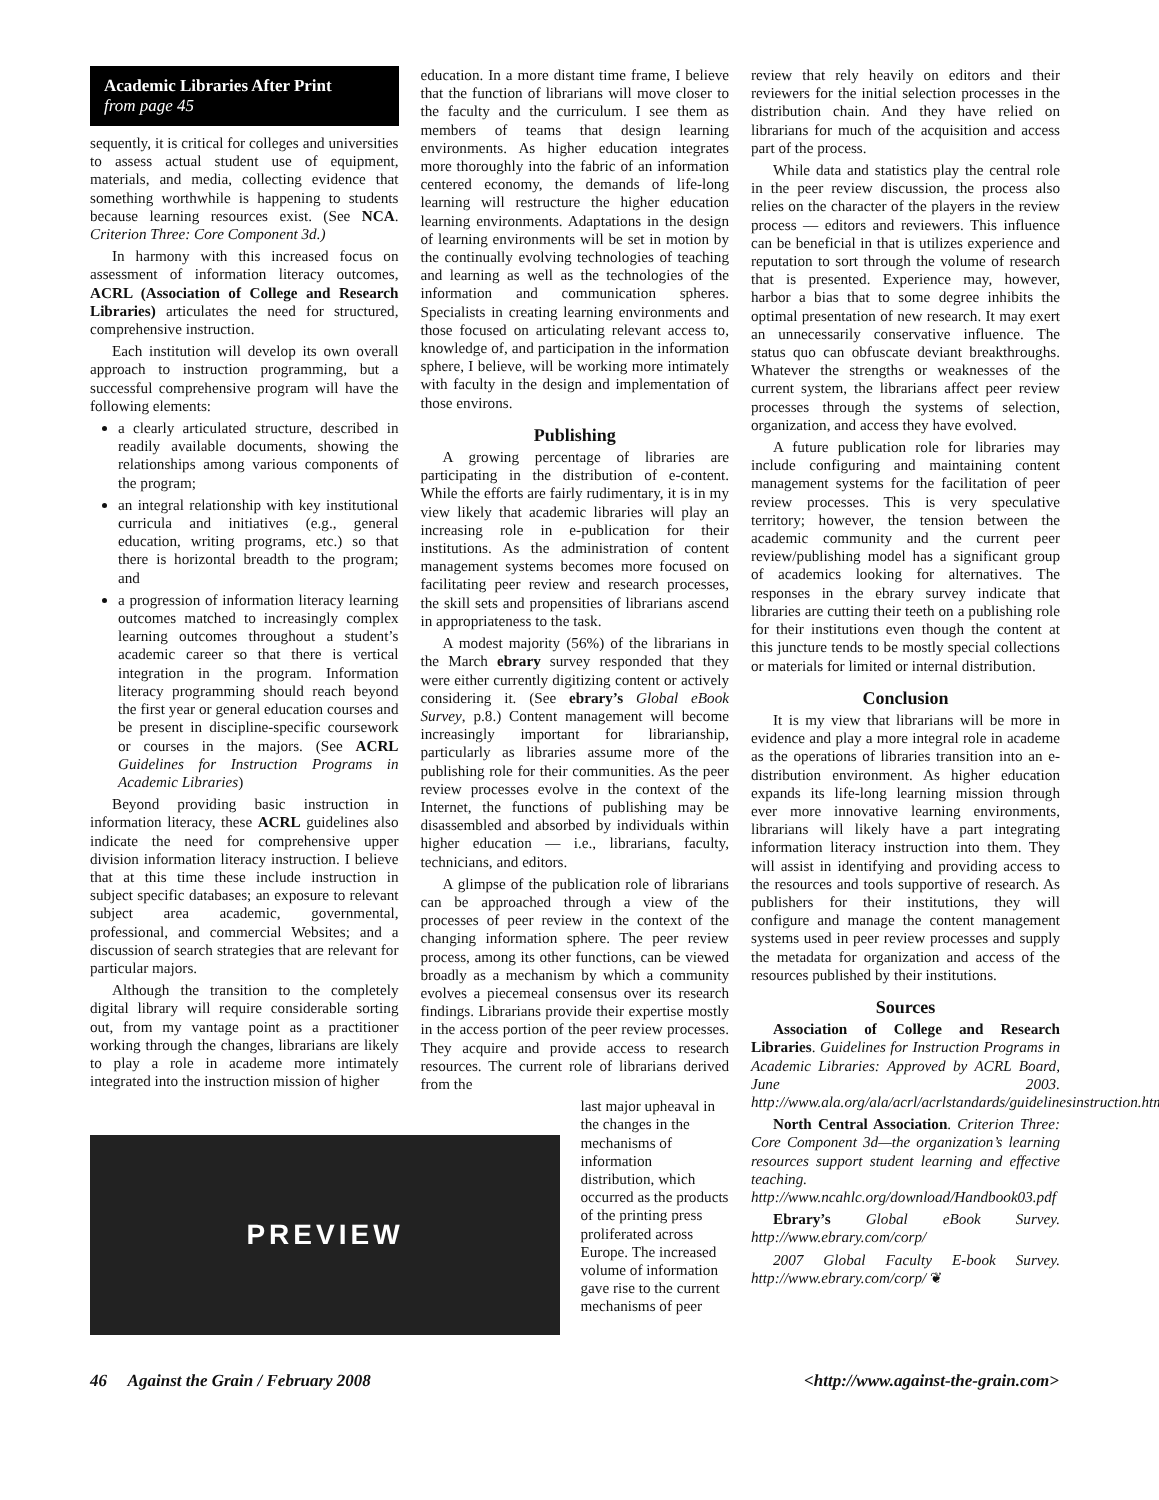Academic Libraries After Print
from page 45
sequently, it is critical for colleges and universities to assess actual student use of equipment, materials, and media, collecting evidence that something worthwhile is happening to students because learning resources exist. (See NCA. Criterion Three: Core Component 3d.)
In harmony with this increased focus on assessment of information literacy outcomes, ACRL (Association of College and Research Libraries) articulates the need for structured, comprehensive instruction.
Each institution will develop its own overall approach to instruction programming, but a successful comprehensive program will have the following elements:
a clearly articulated structure, described in readily available documents, showing the relationships among various components of the program;
an integral relationship with key institutional curricula and initiatives (e.g., general education, writing programs, etc.) so that there is horizontal breadth to the program; and
a progression of information literacy learning outcomes matched to increasingly complex learning outcomes throughout a student’s academic career so that there is vertical integration in the program. Information literacy programming should reach beyond the first year or general education courses and be present in discipline-specific coursework or courses in the majors. (See ACRL Guidelines for Instruction Programs in Academic Libraries)
Beyond providing basic instruction in information literacy, these ACRL guidelines also indicate the need for comprehensive upper division information literacy instruction. I believe that at this time these include instruction in subject specific databases; an exposure to relevant subject area academic, governmental, professional, and commercial Websites; and a discussion of search strategies that are relevant for particular majors.
Although the transition to the completely digital library will require considerable sorting out, from my vantage point as a practitioner working through the changes, librarians are likely to play a role in academe more intimately integrated into the instruction mission of higher
education. In a more distant time frame, I believe that the function of librarians will move closer to the faculty and the curriculum. I see them as members of teams that design learning environments. As higher education integrates more thoroughly into the fabric of an information centered economy, the demands of life-long learning will restructure the higher education learning environments. Adaptations in the design of learning environments will be set in motion by the continually evolving technologies of teaching and learning as well as the technologies of the information and communication spheres. Specialists in creating learning environments and those focused on articulating relevant access to, knowledge of, and participation in the information sphere, I believe, will be working more intimately with faculty in the design and implementation of those environs.
Publishing
A growing percentage of libraries are participating in the distribution of e-content. While the efforts are fairly rudimentary, it is in my view likely that academic libraries will play an increasing role in e-publication for their institutions. As the administration of content management systems becomes more focused on facilitating peer review and research processes, the skill sets and propensities of librarians ascend in appropriateness to the task.
A modest majority (56%) of the librarians in the March ebrary survey responded that they were either currently digitizing content or actively considering it. (See ebrary’s Global eBook Survey, p.8.) Content management will become increasingly important for librarianship, particularly as libraries assume more of the publishing role for their communities. As the peer review processes evolve in the context of the Internet, the functions of publishing may be disassembled and absorbed by individuals within higher education — i.e., librarians, faculty, technicians, and editors.
A glimpse of the publication role of librarians can be approached through a view of the processes of peer review in the context of the changing information sphere. The peer review process, among its other functions, can be viewed broadly as a mechanism by which a community evolves a piecemeal consensus over its research findings. Librarians provide their expertise mostly in the access portion of the peer review processes. They acquire and provide access to research resources. The current role of librarians derived from the
last major upheaval in the changes in the mechanisms of information distribution, which occurred as the products of the printing press proliferated across Europe. The increased volume of information gave rise to the current mechanisms of peer
review that rely heavily on editors and their reviewers for the initial selection processes in the distribution chain. And they have relied on librarians for much of the acquisition and access part of the process.
While data and statistics play the central role in the peer review discussion, the process also relies on the character of the players in the review process — editors and reviewers. This influence can be beneficial in that is utilizes experience and reputation to sort through the volume of research that is presented. Experience may, however, harbor a bias that to some degree inhibits the optimal presentation of new research. It may exert an unnecessarily conservative influence. The status quo can obfuscate deviant breakthroughs. Whatever the strengths or weaknesses of the current system, the librarians affect peer review processes through the systems of selection, organization, and access they have evolved.
A future publication role for libraries may include configuring and maintaining content management systems for the facilitation of peer review processes. This is very speculative territory; however, the tension between the academic community and the current peer review/publishing model has a significant group of academics looking for alternatives. The responses in the ebrary survey indicate that libraries are cutting their teeth on a publishing role for their institutions even though the content at this juncture tends to be mostly special collections or materials for limited or internal distribution.
Conclusion
It is my view that librarians will be more in evidence and play a more integral role in academe as the operations of libraries transition into an e-distribution environment. As higher education expands its life-long learning mission through ever more innovative learning environments, librarians will likely have a part integrating information literacy instruction into them. They will assist in identifying and providing access to the resources and tools supportive of research. As publishers for their institutions, they will configure and manage the content management systems used in peer review processes and supply the metadata for organization and access of the resources published by their institutions.
Sources
Association of College and Research Libraries. Guidelines for Instruction Programs in Academic Libraries: Approved by ACRL Board, June 2003. http://www.ala.org/ala/acrl/acrlstandards/guidelinesinstruction.htm
North Central Association. Criterion Three: Core Component 3d—the organization’s learning resources support student learning and effective teaching. http://www.ncahlc.org/download/Handbook03.pdf
Ebrary’s Global eBook Survey. http://www.ebrary.com/corp/
2007 Global Faculty E-book Survey. http://www.ebrary.com/corp/ ❦
PREVIEW
46 Against the Grain / February 2008 <http://www.against-the-grain.com>